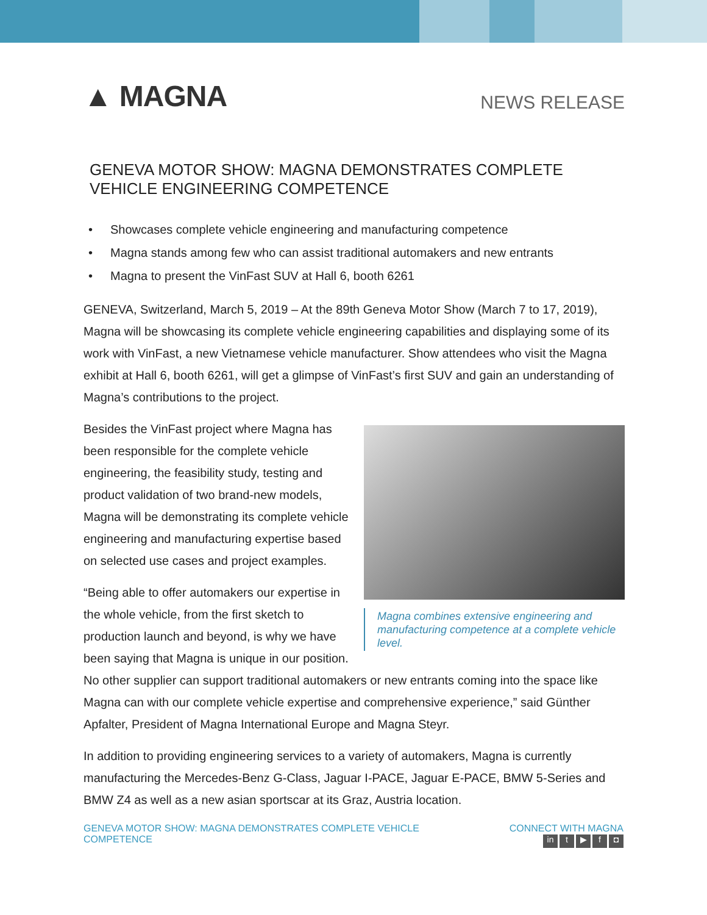▲ MAGNA
NEWS RELEASE
GENEVA MOTOR SHOW: MAGNA DEMONSTRATES COMPLETE
VEHICLE ENGINEERING COMPETENCE
• Showcases complete vehicle engineering and manufacturing competence
• Magna stands among few who can assist traditional automakers and new entrants
• Magna to present the VinFast SUV at Hall 6, booth 6261
GENEVA, Switzerland, March 5, 2019 – At the 89th Geneva Motor Show (March 7 to 17, 2019), Magna will be showcasing its complete vehicle engineering capabilities and displaying some of its work with VinFast, a new Vietnamese vehicle manufacturer. Show attendees who visit the Magna exhibit at Hall 6, booth 6261, will get a glimpse of VinFast’s first SUV and gain an understanding of Magna’s contributions to the project.
Magna combines extensive engineering and manufacturing competence at a complete vehicle level.
Besides the VinFast project where Magna has been responsible for the complete vehicle engineering, the feasibility study, testing and product validation of two brand-new models, Magna will be demonstrating its complete vehicle engineering and manufacturing expertise based on selected use cases and project examples.
“Being able to offer automakers our expertise in the whole vehicle, from the first sketch to production launch and beyond, is why we have been saying that Magna is unique in our position. No other supplier can support traditional automakers or new entrants coming into the space like Magna can with our complete vehicle expertise and comprehensive experience,” said Günther Apfalter, President of Magna International Europe and Magna Steyr.
In addition to providing engineering services to a variety of automakers, Magna is currently manufacturing the Mercedes-Benz G-Class, Jaguar I-PACE, Jaguar E-PACE, BMW 5-Series and BMW Z4 as well as a new asian sportscar at its Graz, Austria location.
GENEVA MOTOR SHOW: MAGNA DEMONSTRATES COMPLETE VEHICLE
COMPETENCE
CONNECT WITH MAGNA
in t ▶ f ◘